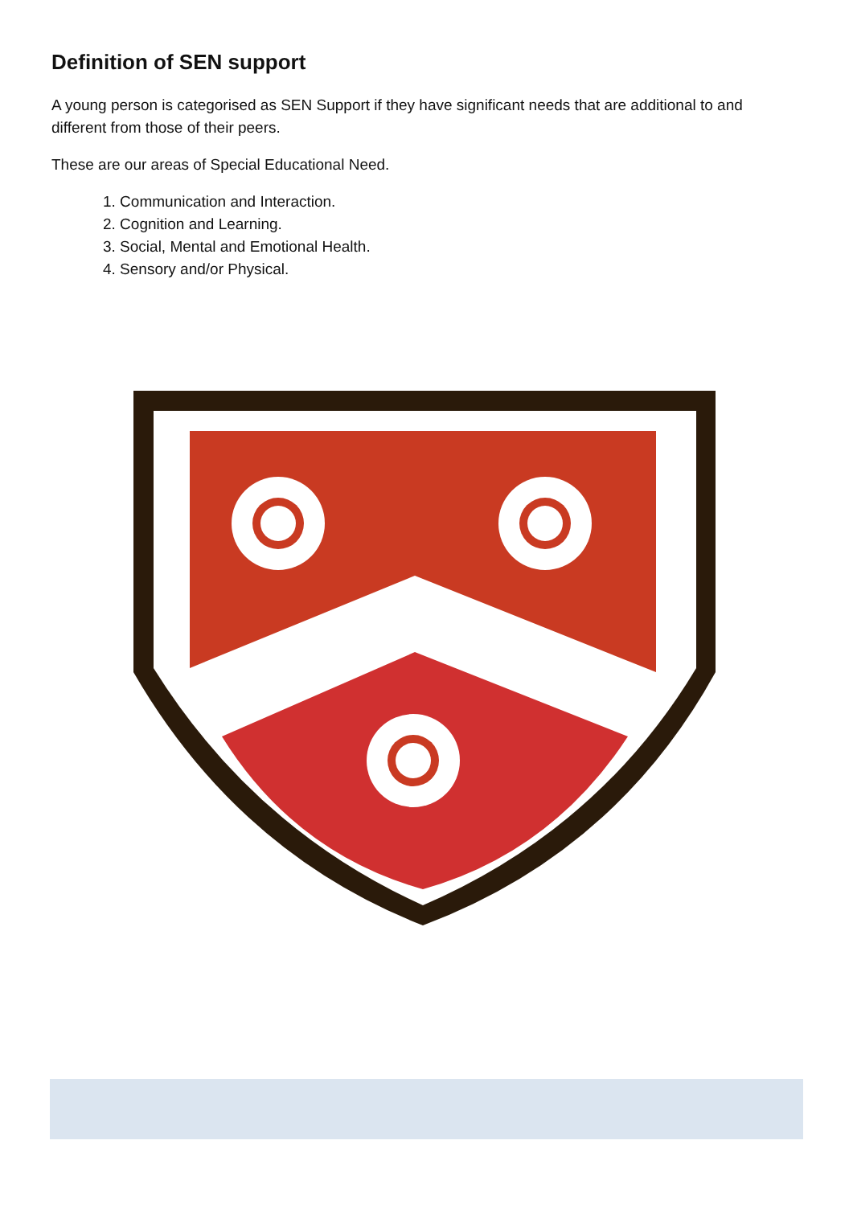Definition of SEN support
A young person is categorised as SEN Support if they have significant needs that are additional to and different from those of their peers.
These are our areas of Special Educational Need.
1. Communication and Interaction.
2. Cognition and Learning.
3. Social, Mental and Emotional Health.
4. Sensory and/or Physical.